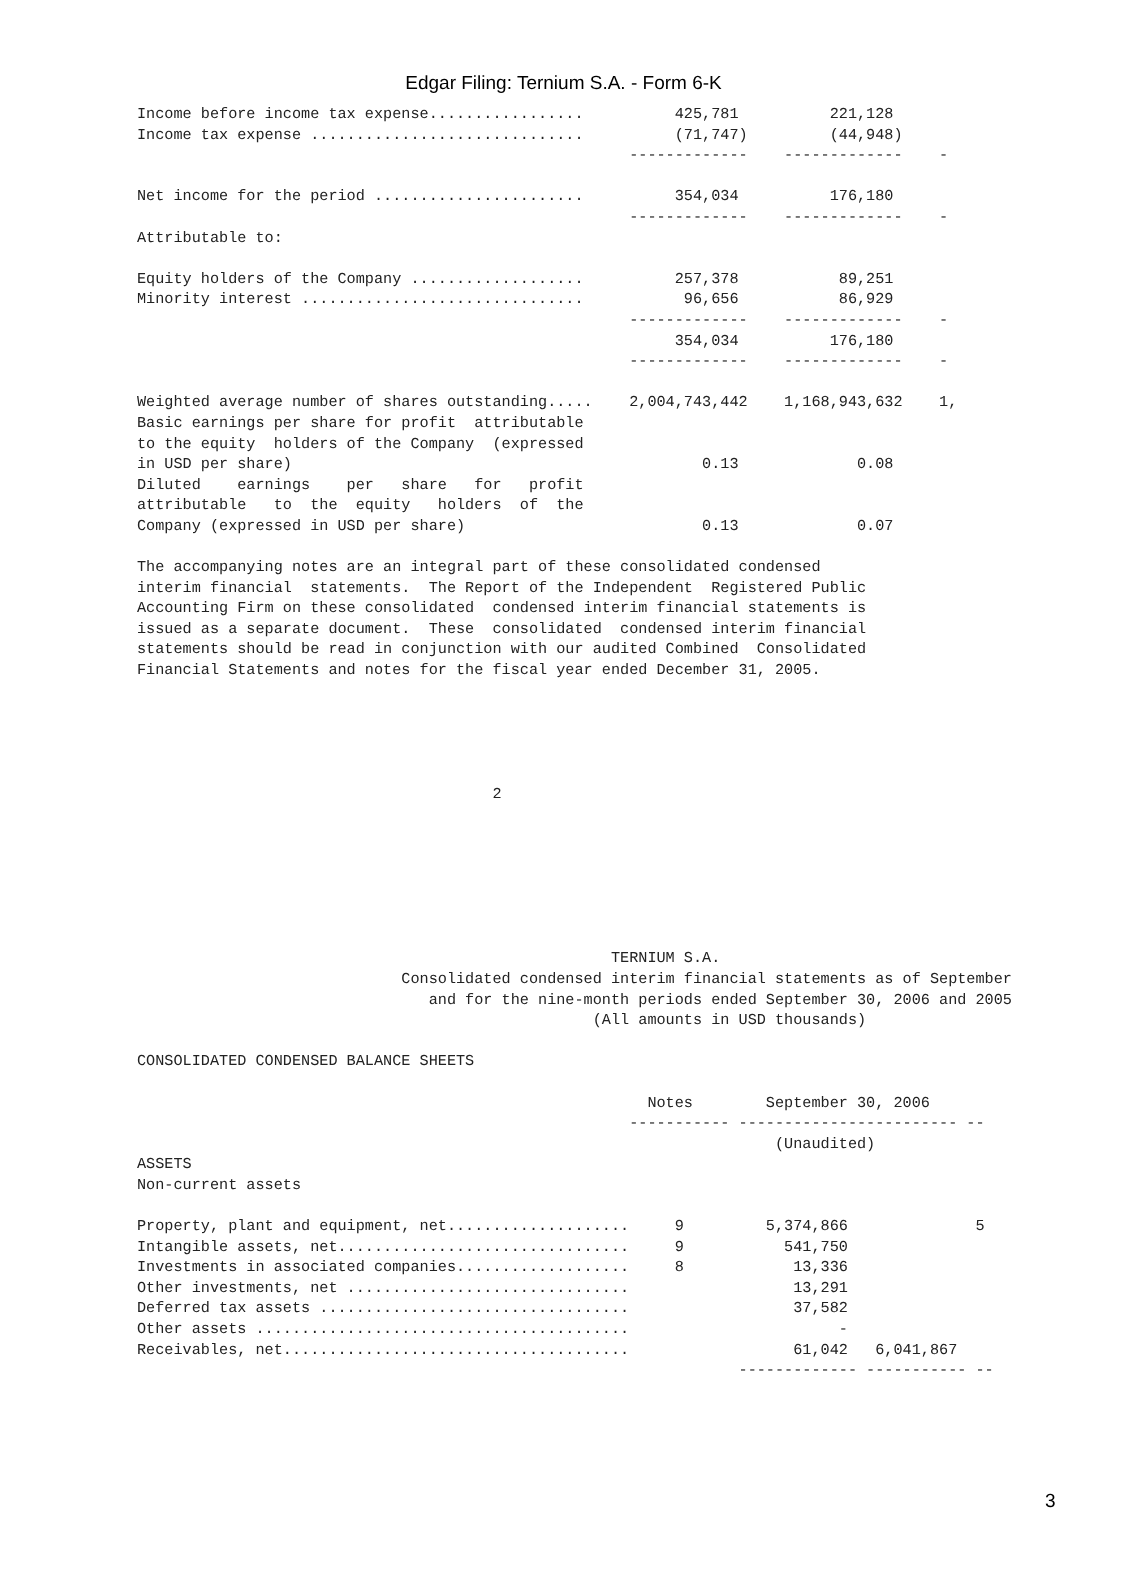Edgar Filing: Ternium S.A. - Form 6-K
Income before income tax expense.................          425,781          221,128
Income tax expense ..............................          (71,747)         (44,948)
                                                      -------------    -------------    -

Net income for the period .......................          354,034          176,180
                                                      -------------    -------------    -
Attributable to:

Equity holders of the Company ...................          257,378           89,251
Minority interest ...............................           96,656           86,929
                                                      -------------    -------------    -
                                                           354,034          176,180
                                                      -------------    -------------    -

Weighted average number of shares outstanding.....    2,004,743,442    1,168,943,632    1,
Basic earnings per share for profit  attributable
to the equity  holders of the Company  (expressed
in USD per share)                                             0.13             0.08
Diluted    earnings    per   share   for   profit
attributable   to  the  equity   holders  of  the
Company (expressed in USD per share)                          0.13             0.07

The accompanying notes are an integral part of these consolidated condensed
interim financial  statements.  The Report of the Independent  Registered Public
Accounting Firm on these consolidated  condensed interim financial statements is
issued as a separate document.  These  consolidated  condensed interim financial
statements should be read in conjunction with our audited Combined  Consolidated
Financial Statements and notes for the fiscal year ended December 31, 2005.





                                       2







                                                    TERNIUM S.A.
                             Consolidated condensed interim financial statements as of September
                                and for the nine-month periods ended September 30, 2006 and 2005
                                                  (All amounts in USD thousands)

CONSOLIDATED CONDENSED BALANCE SHEETS

                                                        Notes        September 30, 2006
                                                      ----------- ------------------------ --
                                                                      (Unaudited)
ASSETS
Non-current assets

Property, plant and equipment, net....................     9         5,374,866              5
Intangible assets, net................................     9           541,750
Investments in associated companies...................     8            13,336
Other investments, net ...............................                  13,291
Deferred tax assets ..................................                  37,582
Other assets .........................................                       -
Receivables, net......................................                  61,042   6,041,867
                                                                  ------------- ----------- --
3